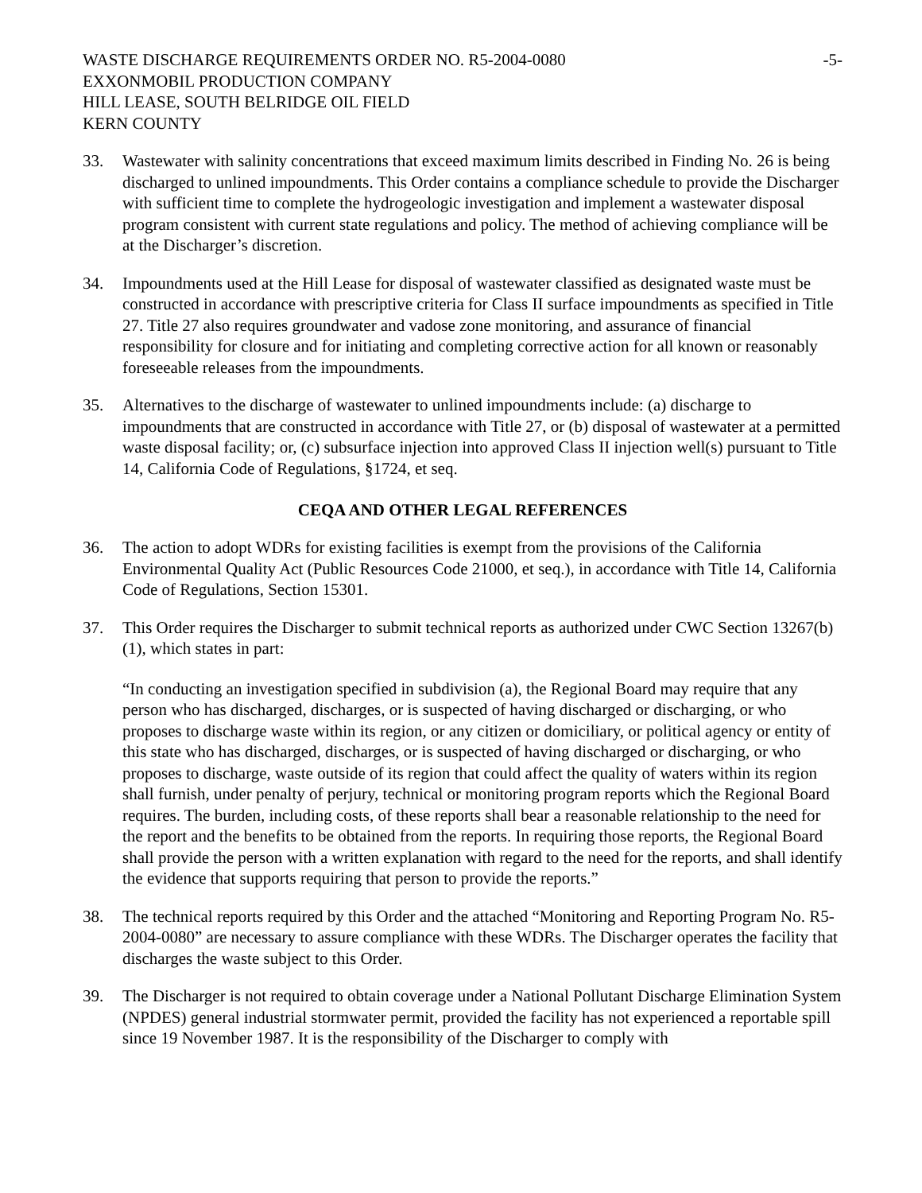WASTE DISCHARGE REQUIREMENTS ORDER NO. R5-2004-0080
EXXONMOBIL PRODUCTION COMPANY
HILL LEASE, SOUTH BELRIDGE OIL FIELD
KERN COUNTY
-5-
33. Wastewater with salinity concentrations that exceed maximum limits described in Finding No. 26 is being discharged to unlined impoundments. This Order contains a compliance schedule to provide the Discharger with sufficient time to complete the hydrogeologic investigation and implement a wastewater disposal program consistent with current state regulations and policy. The method of achieving compliance will be at the Discharger’s discretion.
34. Impoundments used at the Hill Lease for disposal of wastewater classified as designated waste must be constructed in accordance with prescriptive criteria for Class II surface impoundments as specified in Title 27. Title 27 also requires groundwater and vadose zone monitoring, and assurance of financial responsibility for closure and for initiating and completing corrective action for all known or reasonably foreseeable releases from the impoundments.
35. Alternatives to the discharge of wastewater to unlined impoundments include: (a) discharge to impoundments that are constructed in accordance with Title 27, or (b) disposal of wastewater at a permitted waste disposal facility; or, (c) subsurface injection into approved Class II injection well(s) pursuant to Title 14, California Code of Regulations, §1724, et seq.
CEQA AND OTHER LEGAL REFERENCES
36. The action to adopt WDRs for existing facilities is exempt from the provisions of the California Environmental Quality Act (Public Resources Code 21000, et seq.), in accordance with Title 14, California Code of Regulations, Section 15301.
37. This Order requires the Discharger to submit technical reports as authorized under CWC Section 13267(b)(1), which states in part:
“In conducting an investigation specified in subdivision (a), the Regional Board may require that any person who has discharged, discharges, or is suspected of having discharged or discharging, or who proposes to discharge waste within its region, or any citizen or domiciliary, or political agency or entity of this state who has discharged, discharges, or is suspected of having discharged or discharging, or who proposes to discharge, waste outside of its region that could affect the quality of waters within its region shall furnish, under penalty of perjury, technical or monitoring program reports which the Regional Board requires. The burden, including costs, of these reports shall bear a reasonable relationship to the need for the report and the benefits to be obtained from the reports. In requiring those reports, the Regional Board shall provide the person with a written explanation with regard to the need for the reports, and shall identify the evidence that supports requiring that person to provide the reports.”
38. The technical reports required by this Order and the attached “Monitoring and Reporting Program No. R5-2004-0080” are necessary to assure compliance with these WDRs. The Discharger operates the facility that discharges the waste subject to this Order.
39. The Discharger is not required to obtain coverage under a National Pollutant Discharge Elimination System (NPDES) general industrial stormwater permit, provided the facility has not experienced a reportable spill since 19 November 1987. It is the responsibility of the Discharger to comply with